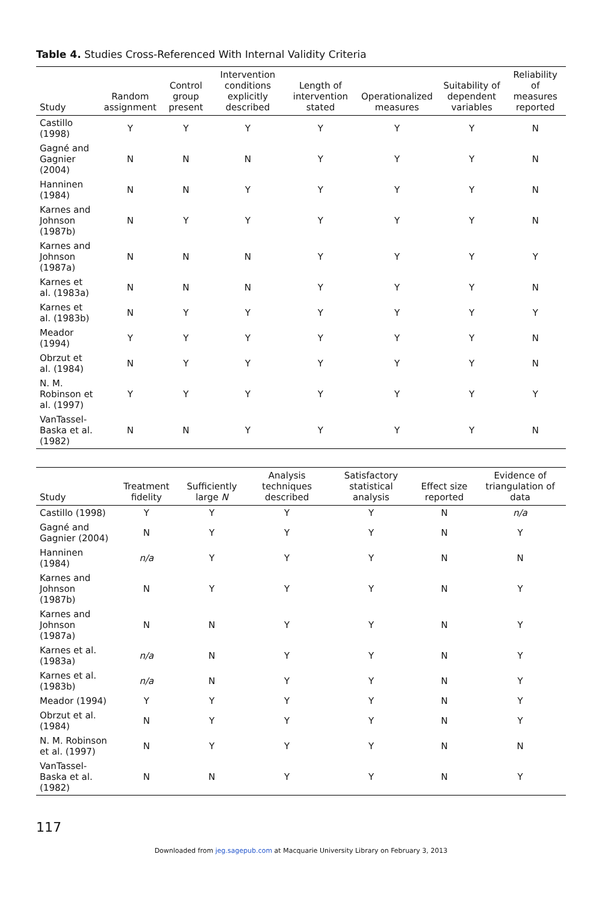Table 4. Studies Cross-Referenced With Internal Validity Criteria
| Study | Random assignment | Control group present | Intervention conditions explicitly described | Length of intervention stated | Operationalized measures | Suitability of dependent variables | Reliability of measures reported |
| --- | --- | --- | --- | --- | --- | --- | --- |
| Castillo (1998) | Y | Y | Y | Y | Y | Y | N |
| Gagné and Gagnier (2004) | N | N | N | Y | Y | Y | N |
| Hanninen (1984) | N | N | Y | Y | Y | Y | N |
| Karnes and Johnson (1987b) | N | Y | Y | Y | Y | Y | N |
| Karnes and Johnson (1987a) | N | N | N | Y | Y | Y | Y |
| Karnes et al. (1983a) | N | N | N | Y | Y | Y | N |
| Karnes et al. (1983b) | N | Y | Y | Y | Y | Y | Y |
| Meador (1994) | Y | Y | Y | Y | Y | Y | N |
| Obrzut et al. (1984) | N | Y | Y | Y | Y | Y | N |
| N. M. Robinson et al. (1997) | Y | Y | Y | Y | Y | Y | Y |
| VanTassel-Baska et al. (1982) | N | N | Y | Y | Y | Y | N |
| Study | Treatment fidelity | Sufficiently large N | Analysis techniques described | Satisfactory statistical analysis | Effect size reported | Evidence of triangulation of data |
| --- | --- | --- | --- | --- | --- | --- |
| Castillo (1998) | Y | Y | Y | Y | N | n/a |
| Gagné and Gagnier (2004) | N | Y | Y | Y | N | Y |
| Hanninen (1984) | n/a | Y | Y | Y | N | N |
| Karnes and Johnson (1987b) | N | Y | Y | Y | N | Y |
| Karnes and Johnson (1987a) | N | N | Y | Y | N | Y |
| Karnes et al. (1983a) | n/a | N | Y | Y | N | Y |
| Karnes et al. (1983b) | n/a | N | Y | Y | N | Y |
| Meador (1994) | Y | Y | Y | Y | N | Y |
| Obrzut et al. (1984) | N | Y | Y | Y | N | Y |
| N. M. Robinson et al. (1997) | N | Y | Y | Y | N | N |
| VanTassel-Baska et al. (1982) | N | N | Y | Y | N | Y |
117
Downloaded from jeg.sagepub.com at Macquarie University Library on February 3, 2013